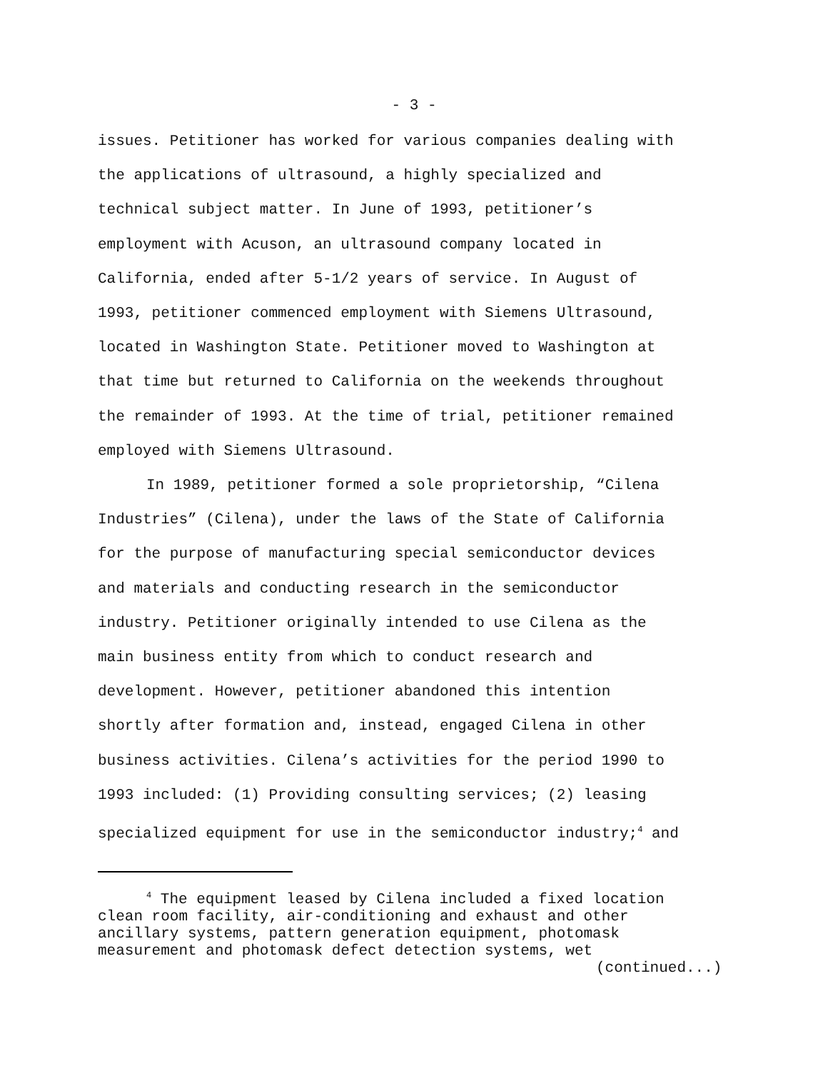- 3 -
issues. Petitioner has worked for various companies dealing with
the applications of ultrasound, a highly specialized and
technical subject matter. In June of 1993, petitioner’s
employment with Acuson, an ultrasound company located in
California, ended after 5-1/2 years of service. In August of
1993, petitioner commenced employment with Siemens Ultrasound,
located in Washington State. Petitioner moved to Washington at
that time but returned to California on the weekends throughout
the remainder of 1993. At the time of trial, petitioner remained
employed with Siemens Ultrasound.
In 1989, petitioner formed a sole proprietorship, “Cilena
Industries” (Cilena), under the laws of the State of California
for the purpose of manufacturing special semiconductor devices
and materials and conducting research in the semiconductor
industry. Petitioner originally intended to use Cilena as the
main business entity from which to conduct research and
development. However, petitioner abandoned this intention
shortly after formation and, instead, engaged Cilena in other
business activities. Cilena’s activities for the period 1990 to
1993 included: (1) Providing consulting services; (2) leasing
specialized equipment for use in the semiconductor industry;<sup>4</sup> and
<sup>4</sup> The equipment leased by Cilena included a fixed location
clean room facility, air-conditioning and exhaust and other
ancillary systems, pattern generation equipment, photomask
measurement and photomask defect detection systems, wet
(continued...)